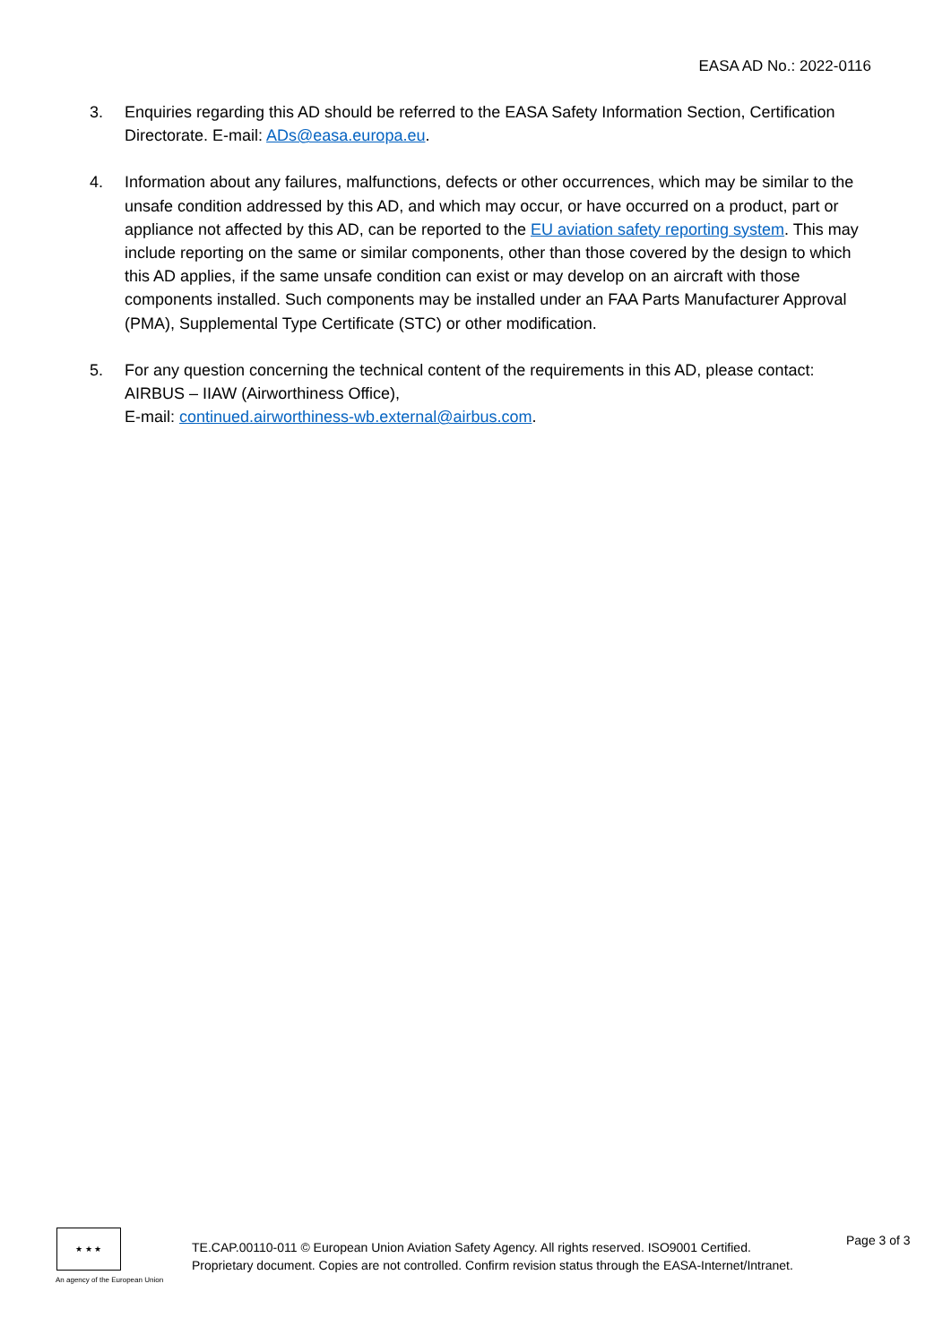EASA AD No.: 2022-0116
3. Enquiries regarding this AD should be referred to the EASA Safety Information Section, Certification Directorate. E-mail: ADs@easa.europa.eu.
4. Information about any failures, malfunctions, defects or other occurrences, which may be similar to the unsafe condition addressed by this AD, and which may occur, or have occurred on a product, part or appliance not affected by this AD, can be reported to the EU aviation safety reporting system. This may include reporting on the same or similar components, other than those covered by the design to which this AD applies, if the same unsafe condition can exist or may develop on an aircraft with those components installed. Such components may be installed under an FAA Parts Manufacturer Approval (PMA), Supplemental Type Certificate (STC) or other modification.
5. For any question concerning the technical content of the requirements in this AD, please contact: AIRBUS – IIAW (Airworthiness Office),
E-mail: continued.airworthiness-wb.external@airbus.com.
★ ★ ★
An agency of the European Union
TE.CAP.00110-011 © European Union Aviation Safety Agency. All rights reserved. ISO9001 Certified.
Proprietary document. Copies are not controlled. Confirm revision status through the EASA-Internet/Intranet.
Page 3 of 3